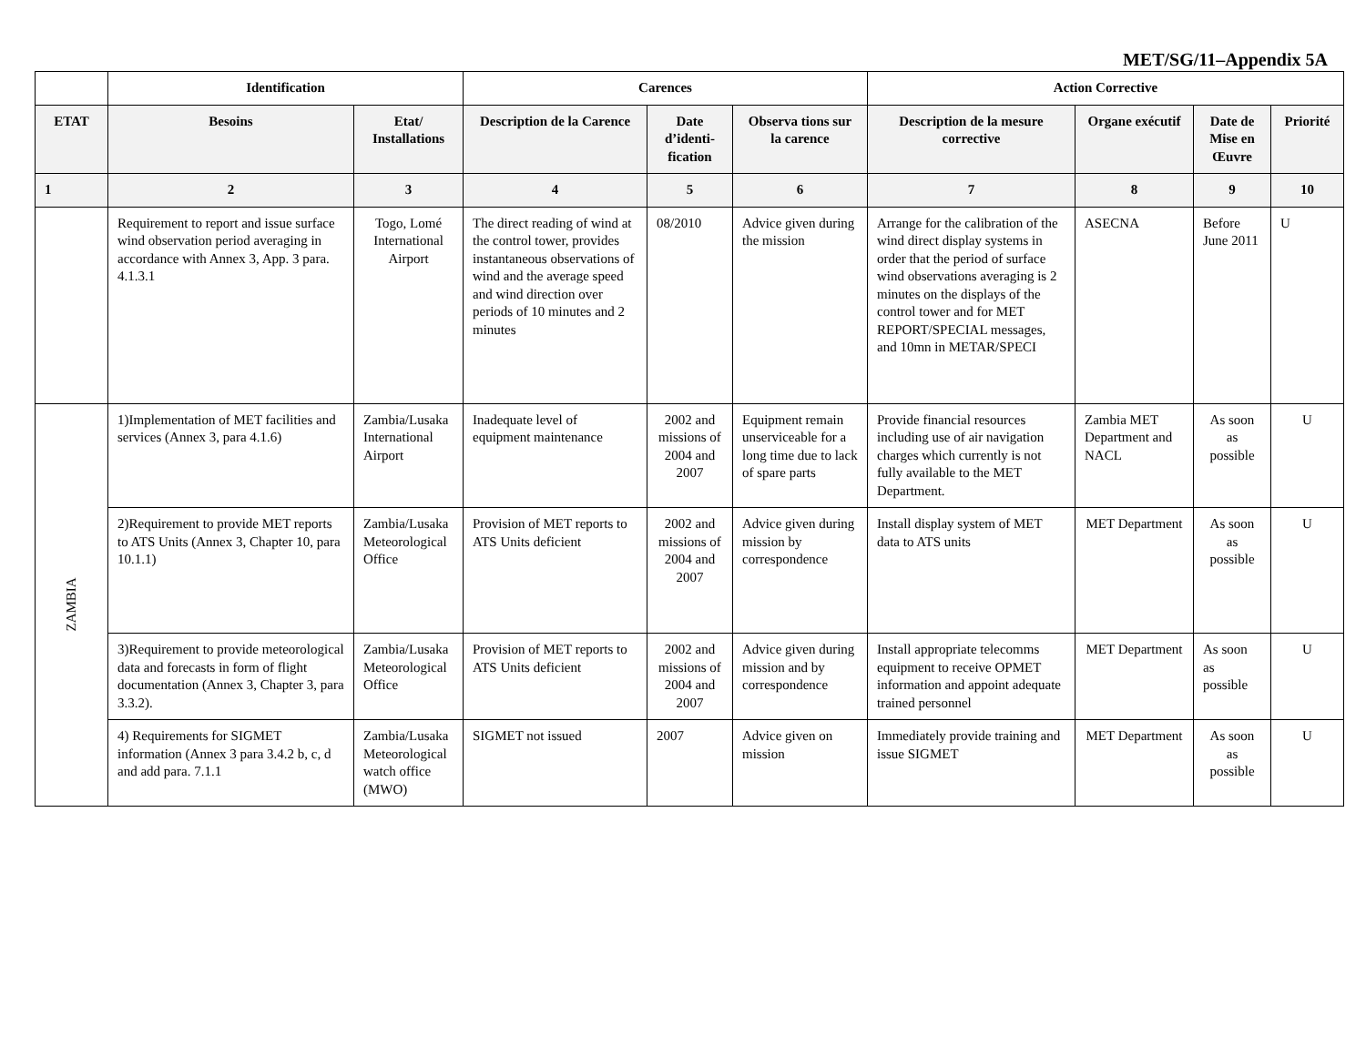MET/SG/11–Appendix 5A
| | Identification | | Carences | | | Action Corrective | | | |
| --- | --- | --- | --- | --- | --- | --- | --- | --- | --- |
| ETAT | Besoins | Etat/ Installations | Description de la Carence | Date d’identi-fication | Observa tions sur la carence | Description de la mesure corrective | Organe exécutif | Date de Mise en Œuvre | Priorité |
| 1 | 2 | 3 | 4 | 5 | 6 | 7 | 8 | 9 | 10 |
| | Requirement to report and issue surface wind observation period averaging in accordance with Annex 3, App. 3 para. 4.1.3.1 | Togo, Lomé International Airport | The direct reading of wind at the control tower, provides instantaneous observations of wind and the average speed and wind direction over periods of 10 minutes and 2 minutes | 08/2010 | Advice given during the mission | Arrange for the calibration of the wind direct display systems in order that the period of surface wind observations averaging is 2 minutes on the displays of the control tower and for MET REPORT/SPECIAL messages, and 10mn in METAR/SPECI | ASECNA | Before June 2011 | U |
| ZAMBIA | 1)Implementation of MET facilities and services (Annex 3, para 4.1.6) | Zambia/Lusaka International Airport | Inadequate level of equipment maintenance | 2002 and missions of 2004 and 2007 | Equipment remain unserviceable for a long time due to lack of spare parts | Provide financial resources including use of air navigation charges which currently is not fully available to the MET Department. | Zambia MET Department and NACL | As soon as possible | U |
| | 2)Requirement to provide MET reports to ATS Units (Annex 3, Chapter 10, para 10.1.1) | Zambia/Lusaka Meteorological Office | Provision of MET reports to ATS Units deficient | 2002 and missions of 2004 and 2007 | Advice given during mission by correspondence | Install display system of MET data to ATS units | MET Department | As soon as possible | U |
| | 3)Requirement to provide meteorological data and forecasts in form of flight documentation (Annex 3, Chapter 3, para 3.3.2). | Zambia/Lusaka Meteorological Office | Provision of MET reports to ATS Units deficient | 2002 and missions of 2004 and 2007 | Advice given during mission and by correspondence | Install appropriate telecomms equipment to receive OPMET information and appoint adequate trained personnel | MET Department | As soon as possible | U |
| | 4) Requirements for SIGMET information (Annex 3 para 3.4.2 b, c, d and add para. 7.1.1 | Zambia/Lusaka Meteorological watch office (MWO) | SIGMET not issued | 2007 | Advice given on mission | Immediately provide training and issue SIGMET | MET Department | As soon as possible | U |